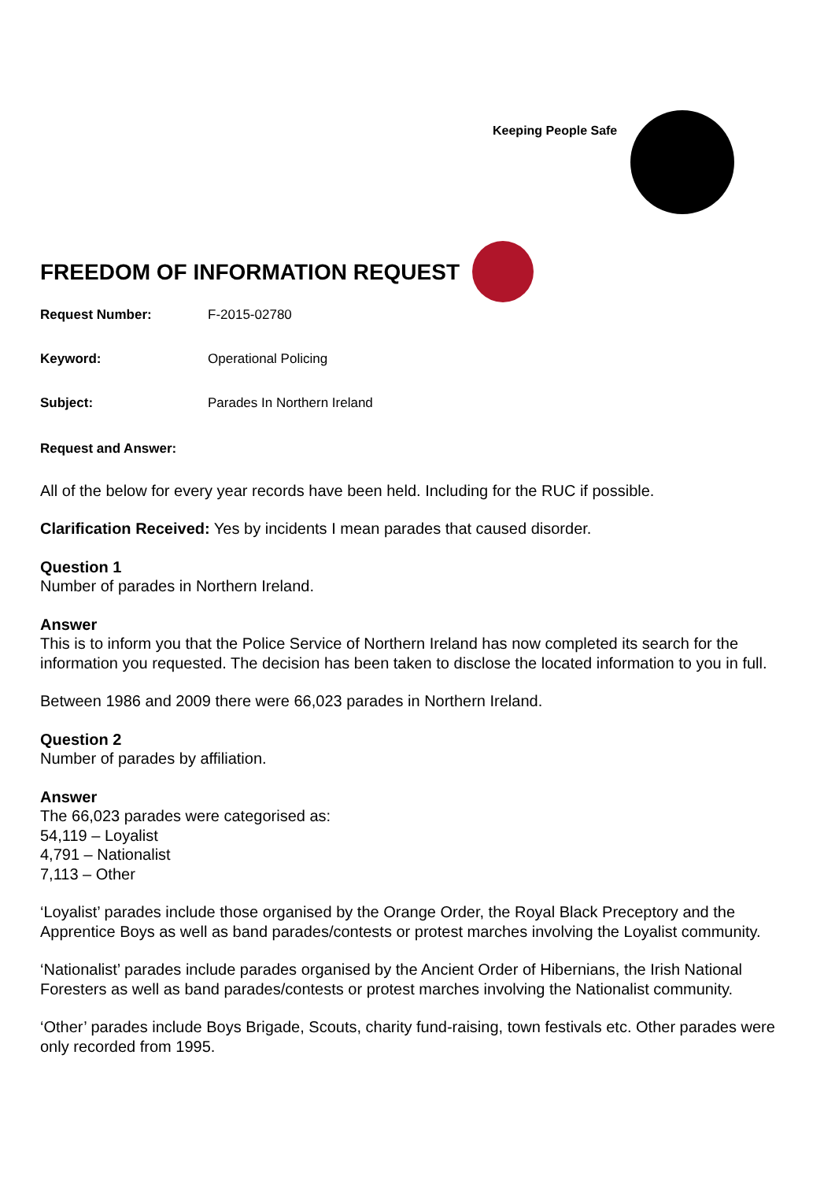Keeping People Safe
FREEDOM OF INFORMATION REQUEST
Request Number: F-2015-02780
Keyword: Operational Policing
Subject: Parades In Northern Ireland
Request and Answer:
All of the below for every year records have been held. Including for the RUC if possible.
Clarification Received: Yes by incidents I mean parades that caused disorder.
Question 1
Number of parades in Northern Ireland.
Answer
This is to inform you that the Police Service of Northern Ireland has now completed its search for the information you requested. The decision has been taken to disclose the located information to you in full.
Between 1986 and 2009 there were 66,023 parades in Northern Ireland.
Question 2
Number of parades by affiliation.
Answer
The 66,023 parades were categorised as:
54,119 – Loyalist
4,791 – Nationalist
7,113 – Other
‘Loyalist’ parades include those organised by the Orange Order, the Royal Black Preceptory and the Apprentice Boys as well as band parades/contests or protest marches involving the Loyalist community.
‘Nationalist’ parades include parades organised by the Ancient Order of Hibernians, the Irish National Foresters as well as band parades/contests or protest marches involving the Nationalist community.
‘Other’ parades include Boys Brigade, Scouts, charity fund-raising, town festivals etc. Other parades were only recorded from 1995.